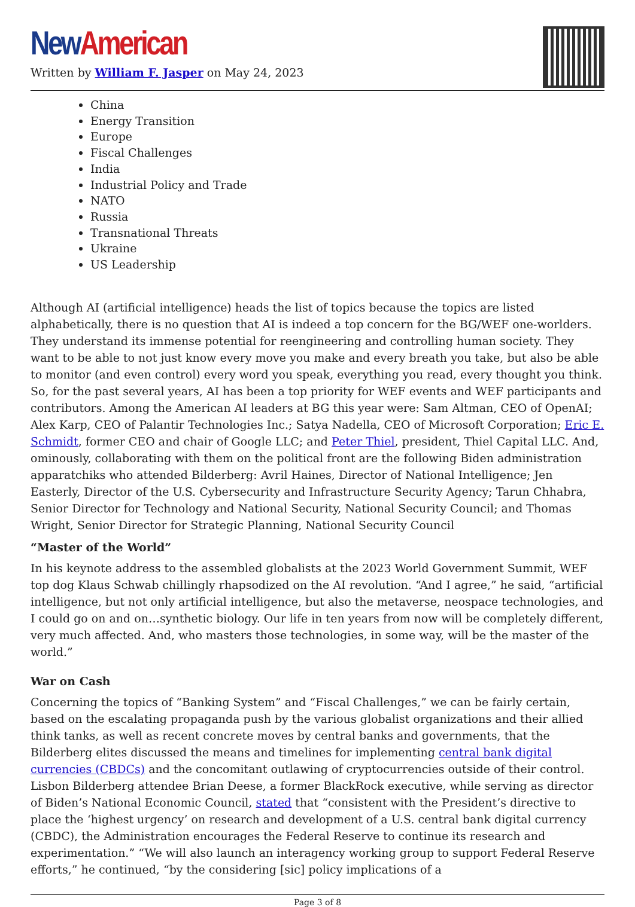New American
Written by William F. Jasper on May 24, 2023
China
Energy Transition
Europe
Fiscal Challenges
India
Industrial Policy and Trade
NATO
Russia
Transnational Threats
Ukraine
US Leadership
Although AI (artificial intelligence) heads the list of topics because the topics are listed alphabetically, there is no question that AI is indeed a top concern for the BG/WEF one-worlders. They understand its immense potential for reengineering and controlling human society. They want to be able to not just know every move you make and every breath you take, but also be able to monitor (and even control) every word you speak, everything you read, every thought you think. So, for the past several years, AI has been a top priority for WEF events and WEF participants and contributors. Among the American AI leaders at BG this year were: Sam Altman, CEO of OpenAI; Alex Karp, CEO of Palantir Technologies Inc.; Satya Nadella, CEO of Microsoft Corporation; Eric E. Schmidt, former CEO and chair of Google LLC; and Peter Thiel, president, Thiel Capital LLC. And, ominously, collaborating with them on the political front are the following Biden administration apparatchiks who attended Bilderberg: Avril Haines, Director of National Intelligence; Jen Easterly, Director of the U.S. Cybersecurity and Infrastructure Security Agency; Tarun Chhabra, Senior Director for Technology and National Security, National Security Council; and Thomas Wright, Senior Director for Strategic Planning, National Security Council
“Master of the World”
In his keynote address to the assembled globalists at the 2023 World Government Summit, WEF top dog Klaus Schwab chillingly rhapsodized on the AI revolution. “And I agree,” he said, “artificial intelligence, but not only artificial intelligence, but also the metaverse, neospace technologies, and I could go on and on…synthetic biology. Our life in ten years from now will be completely different, very much affected. And, who masters those technologies, in some way, will be the master of the world.”
War on Cash
Concerning the topics of “Banking System” and “Fiscal Challenges,” we can be fairly certain, based on the escalating propaganda push by the various globalist organizations and their allied think tanks, as well as recent concrete moves by central banks and governments, that the Bilderberg elites discussed the means and timelines for implementing central bank digital currencies (CBDCs) and the concomitant outlawing of cryptocurrencies outside of their control. Lisbon Bilderberg attendee Brian Deese, a former BlackRock executive, while serving as director of Biden’s National Economic Council, stated that “consistent with the President’s directive to place the ‘highest urgency’ on research and development of a U.S. central bank digital currency (CBDC), the Administration encourages the Federal Reserve to continue its research and experimentation.” “We will also launch an interagency working group to support Federal Reserve efforts,” he continued, “by the considering [sic] policy implications of a
Page 3 of 8